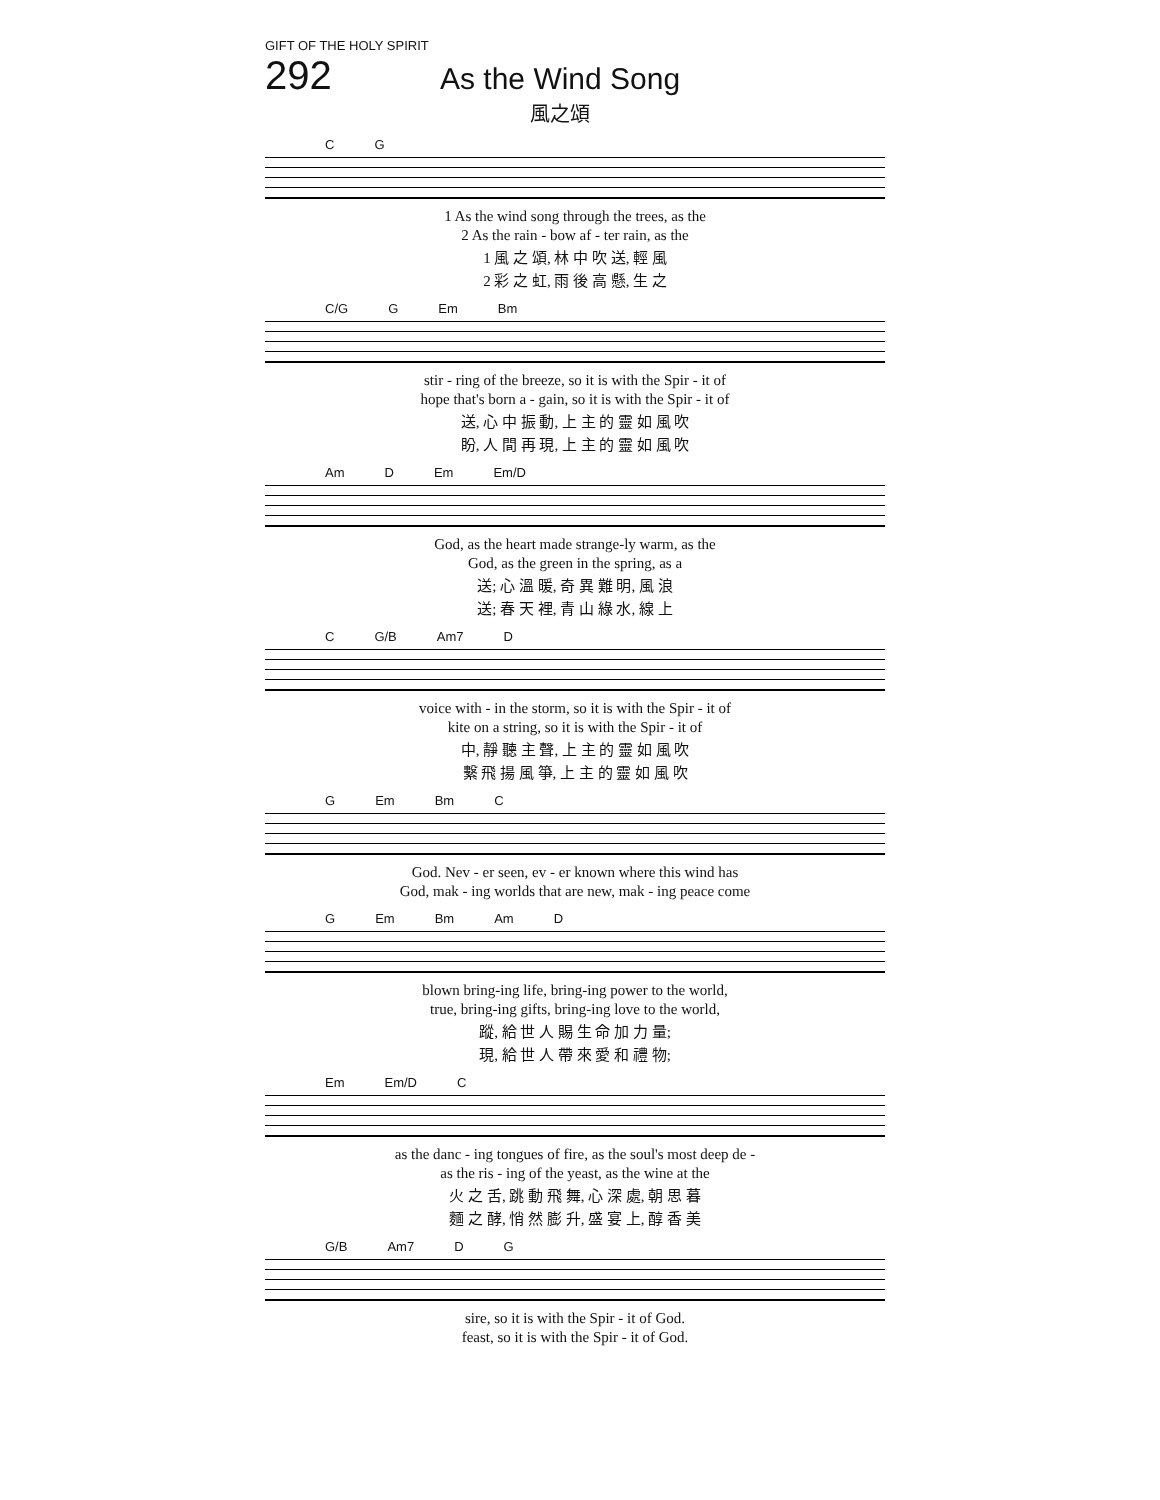GIFT OF THE HOLY SPIRIT
292 As the Wind Song
風之頌
C G
| 1 As the wind song through the trees, as the |
| 2 As the rain - bow af - ter rain, as the |
| 1 風 之 頌, 林 中 吹 送, 輕 風 |
| 2 彩 之 虹, 雨 後 高 懸, 生 之 |
C/G G Em Bm
| stir - ring of the breeze, so it is with the Spir - it of |
| hope that's born a - gain, so it is with the Spir - it of |
| 送, 心 中 振 動, 上 主 的 靈 如 風 吹 |
| 盼, 人 間 再 現, 上 主 的 靈 如 風 吹 |
Am D Em Em/D
| God, as the heart made strange-ly warm, as the |
| God, as the green in the spring, as a |
| 送; 心 溫 暖, 奇 異 難 明, 風 浪 |
| 送; 春 天 裡, 青 山 綠 水, 線 上 |
C G/B Am7 D
| voice with - in the storm, so it is with the Spir - it of |
| kite on a string, so it is with the Spir - it of |
| 中, 靜 聽 主 聲, 上 主 的 靈 如 風 吹 |
| 繫 飛 揚 風 箏, 上 主 的 靈 如 風 吹 |
G Em Bm C
| God. Nev - er seen, ev - er known where this wind has |
| God, mak - ing worlds that are new, mak - ing peace come |
G Em Bm Am D
| blown bring-ing life, bring-ing power to the world, |
| true, bring-ing gifts, bring-ing love to the world, |
| 蹤, 給 世 人 賜 生 命 加 力 量; |
| 現, 給 世 人 帶 來 愛 和 禮 物; |
Em Em/D C
| as the danc - ing tongues of fire, as the soul's most deep de - |
| as the ris - ing of the yeast, as the wine at the |
| 火 之 舌, 跳 動 飛 舞, 心 深 處, 朝 思 暮 |
| 麵 之 酵, 悄 然 膨 升, 盛 宴 上, 醇 香 美 |
G/B Am7 D G
| sire, so it is with the Spir - it of God. |
| feast, so it is with the Spir - it of God. |